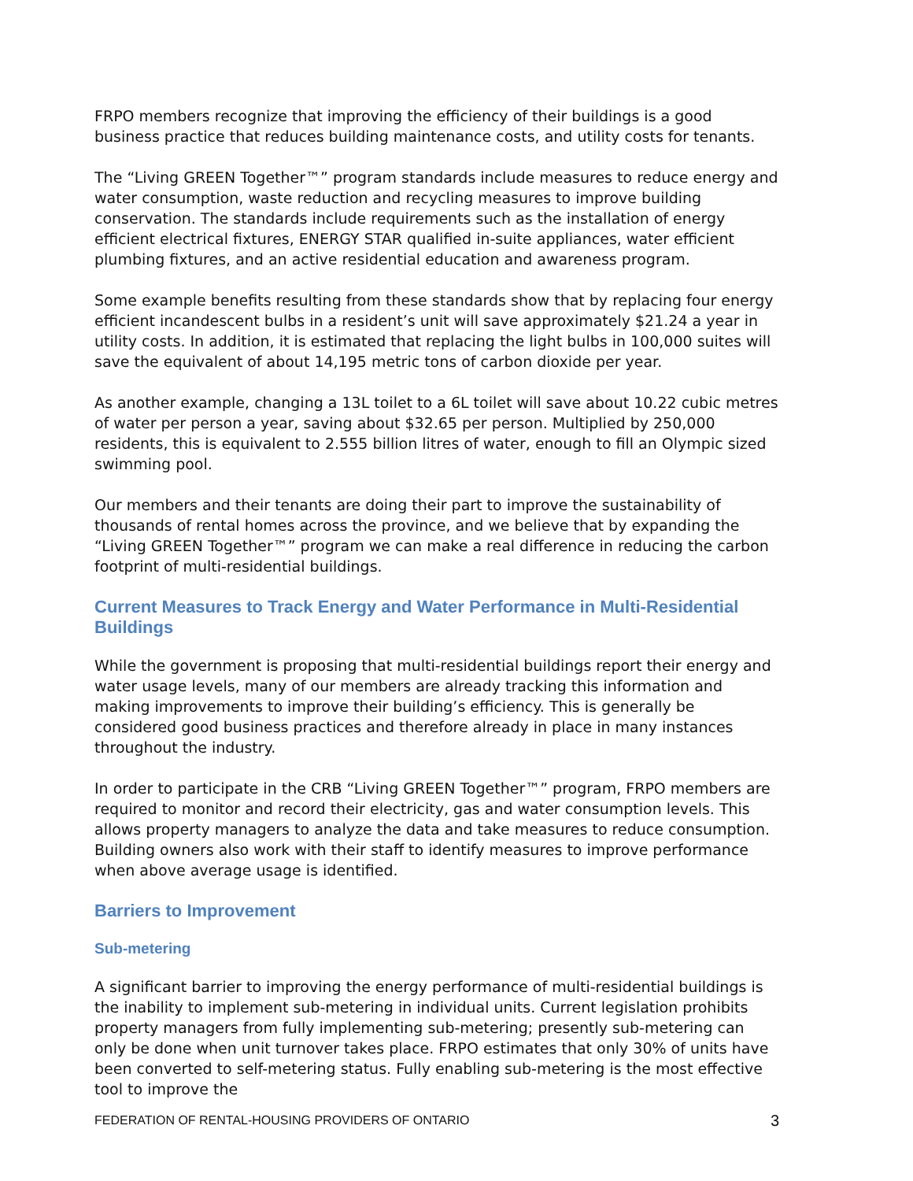FRPO members recognize that improving the efficiency of their buildings is a good business practice that reduces building maintenance costs, and utility costs for tenants.
The “Living GREEN Together™” program standards include measures to reduce energy and water consumption, waste reduction and recycling measures to improve building conservation. The standards include requirements such as the installation of energy efficient electrical fixtures, ENERGY STAR qualified in-suite appliances, water efficient plumbing fixtures, and an active residential education and awareness program.
Some example benefits resulting from these standards show that by replacing four energy efficient incandescent bulbs in a resident’s unit will save approximately $21.24 a year in utility costs. In addition, it is estimated that replacing the light bulbs in 100,000 suites will save the equivalent of about 14,195 metric tons of carbon dioxide per year.
As another example, changing a 13L toilet to a 6L toilet will save about 10.22 cubic metres of water per person a year, saving about $32.65 per person. Multiplied by 250,000 residents, this is equivalent to 2.555 billion litres of water, enough to fill an Olympic sized swimming pool.
Our members and their tenants are doing their part to improve the sustainability of thousands of rental homes across the province, and we believe that by expanding the “Living GREEN Together™” program we can make a real difference in reducing the carbon footprint of multi-residential buildings.
Current Measures to Track Energy and Water Performance in Multi-Residential Buildings
While the government is proposing that multi-residential buildings report their energy and water usage levels, many of our members are already tracking this information and making improvements to improve their building’s efficiency. This is generally be considered good business practices and therefore already in place in many instances throughout the industry.
In order to participate in the CRB “Living GREEN Together™” program, FRPO members are required to monitor and record their electricity, gas and water consumption levels. This allows property managers to analyze the data and take measures to reduce consumption. Building owners also work with their staff to identify measures to improve performance when above average usage is identified.
Barriers to Improvement
Sub-metering
A significant barrier to improving the energy performance of multi-residential buildings is the inability to implement sub-metering in individual units. Current legislation prohibits property managers from fully implementing sub-metering; presently sub-metering can only be done when unit turnover takes place. FRPO estimates that only 30% of units have been converted to self-metering status. Fully enabling sub-metering is the most effective tool to improve the
FEDERATION OF RENTAL-HOUSING PROVIDERS OF ONTARIO 3